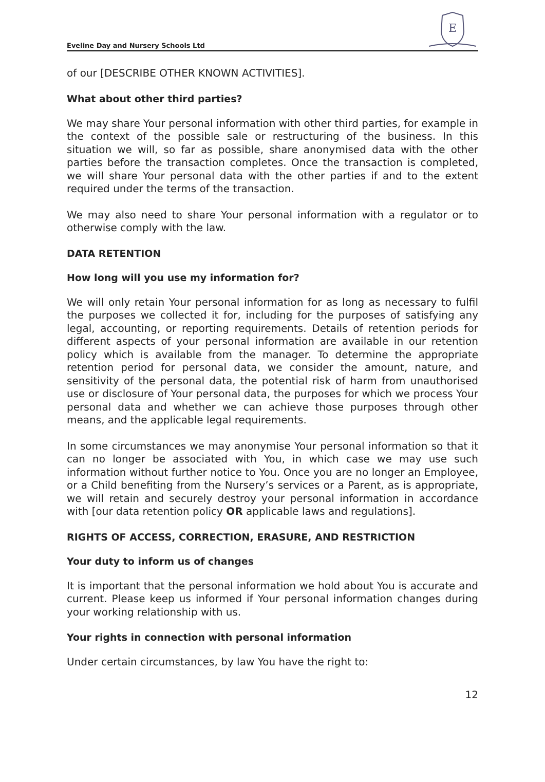Eveline Day and Nursery Schools Ltd
E
of our [DESCRIBE OTHER KNOWN ACTIVITIES].
What about other third parties?
We may share Your personal information with other third parties, for example in the context of the possible sale or restructuring of the business. In this situation we will, so far as possible, share anonymised data with the other parties before the transaction completes. Once the transaction is completed, we will share Your personal data with the other parties if and to the extent required under the terms of the transaction.
We may also need to share Your personal information with a regulator or to otherwise comply with the law.
DATA RETENTION
How long will you use my information for?
We will only retain Your personal information for as long as necessary to fulfil the purposes we collected it for, including for the purposes of satisfying any legal, accounting, or reporting requirements. Details of retention periods for different aspects of your personal information are available in our retention policy which is available from the manager. To determine the appropriate retention period for personal data, we consider the amount, nature, and sensitivity of the personal data, the potential risk of harm from unauthorised use or disclosure of Your personal data, the purposes for which we process Your personal data and whether we can achieve those purposes through other means, and the applicable legal requirements.
In some circumstances we may anonymise Your personal information so that it can no longer be associated with You, in which case we may use such information without further notice to You. Once you are no longer an Employee, or a Child benefiting from the Nursery’s services or a Parent, as is appropriate, we will retain and securely destroy your personal information in accordance with [our data retention policy OR applicable laws and regulations].
RIGHTS OF ACCESS, CORRECTION, ERASURE, AND RESTRICTION
Your duty to inform us of changes
It is important that the personal information we hold about You is accurate and current. Please keep us informed if Your personal information changes during your working relationship with us.
Your rights in connection with personal information
Under certain circumstances, by law You have the right to:
12